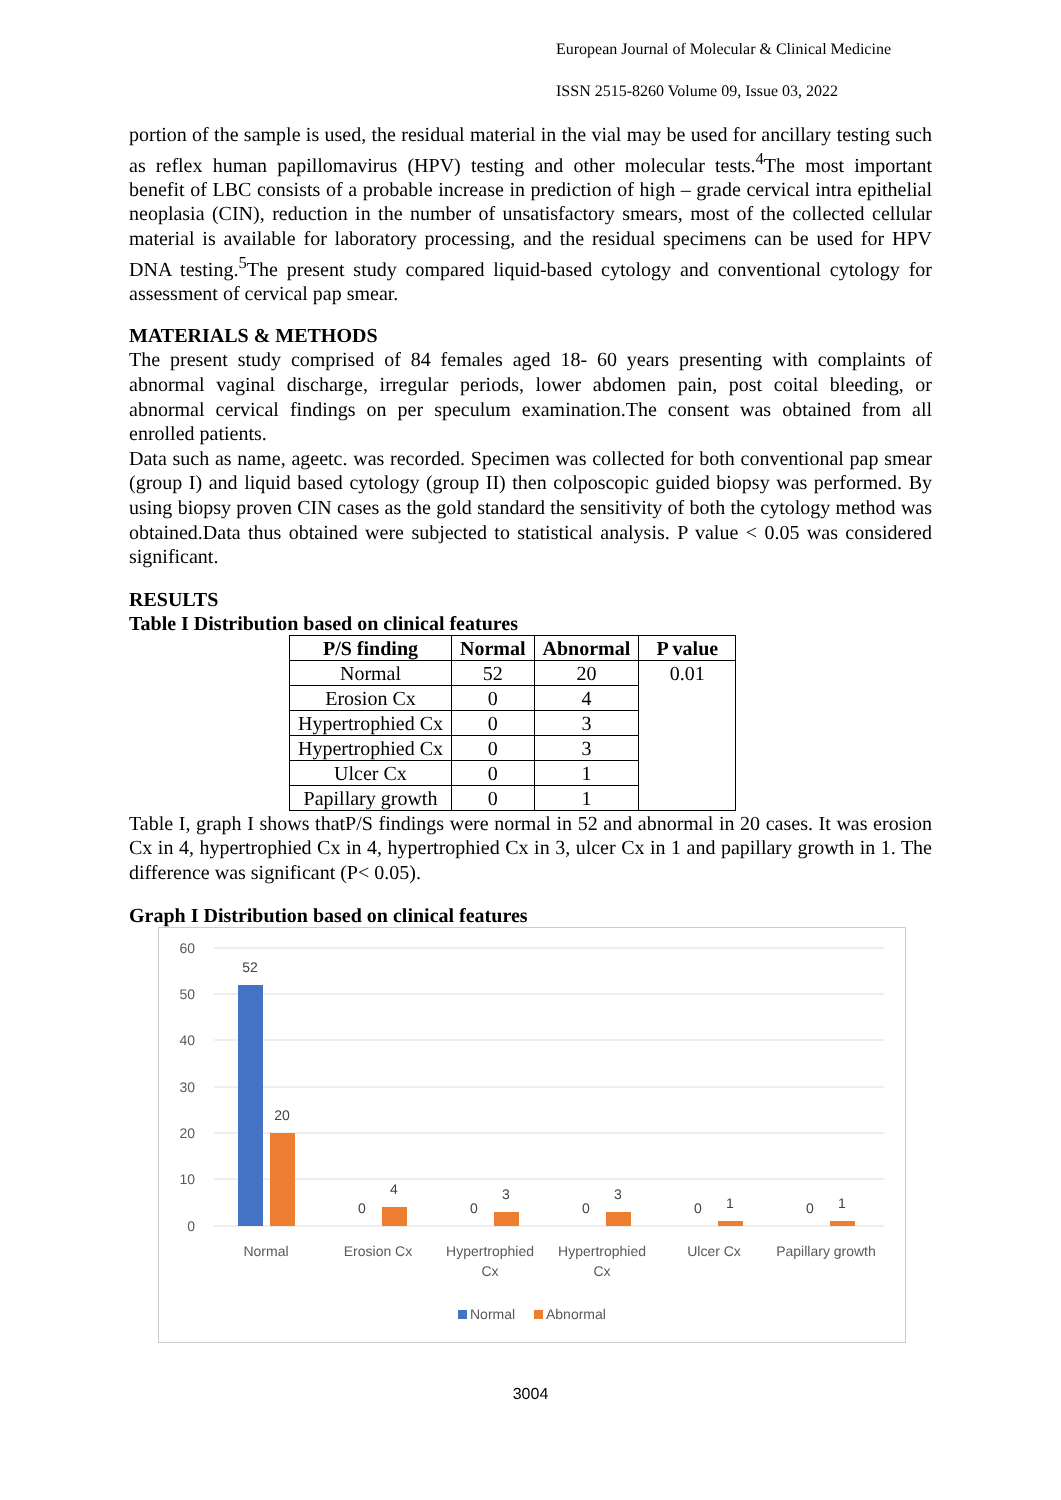European Journal of Molecular & Clinical Medicine
ISSN 2515-8260 Volume 09, Issue 03, 2022
portion of the sample is used, the residual material in the vial may be used for ancillary testing such as reflex human papillomavirus (HPV) testing and other molecular tests.<sup>4</sup>The most important benefit of LBC consists of a probable increase in prediction of high – grade cervical intra epithelial neoplasia (CIN), reduction in the number of unsatisfactory smears, most of the collected cellular material is available for laboratory processing, and the residual specimens can be used for HPV DNA testing.<sup>5</sup>The present study compared liquid-based cytology and conventional cytology for assessment of cervical pap smear.
MATERIALS & METHODS
The present study comprised of 84 females aged 18- 60 years presenting with complaints of abnormal vaginal discharge, irregular periods, lower abdomen pain, post coital bleeding, or abnormal cervical findings on per speculum examination.The consent was obtained from all enrolled patients.
Data such as name, ageetc. was recorded. Specimen was collected for both conventional pap smear (group I) and liquid based cytology (group II) then colposcopic guided biopsy was performed. By using biopsy proven CIN cases as the gold standard the sensitivity of both the cytology method was obtained.Data thus obtained were subjected to statistical analysis. P value < 0.05 was considered significant.
RESULTS
Table I Distribution based on clinical features
| P/S finding | Normal | Abnormal | P value |
| --- | --- | --- | --- |
| Normal | 52 | 20 | 0.01 |
| Erosion Cx | 0 | 4 | |
| Hypertrophied Cx | 0 | 3 | |
| Hypertrophied Cx | 0 | 3 | |
| Ulcer Cx | 0 | 1 | |
| Papillary growth | 0 | 1 | |
Table I, graph I shows thatP/S findings were normal in 52 and abnormal in 20 cases. It was erosion Cx in 4, hypertrophied Cx in 4, hypertrophied Cx in 3, ulcer Cx in 1 and papillary growth in 1. The difference was significant (P< 0.05).
Graph I Distribution based on clinical features
60
50
40
30
20
10
0
52
20
0
4
0
3
0
3
0
1
0
1
Normal
Erosion Cx
Hypertrophied
Cx
Hypertrophied
Cx
Ulcer Cx
Papillary growth
Normal
Abnormal
3004